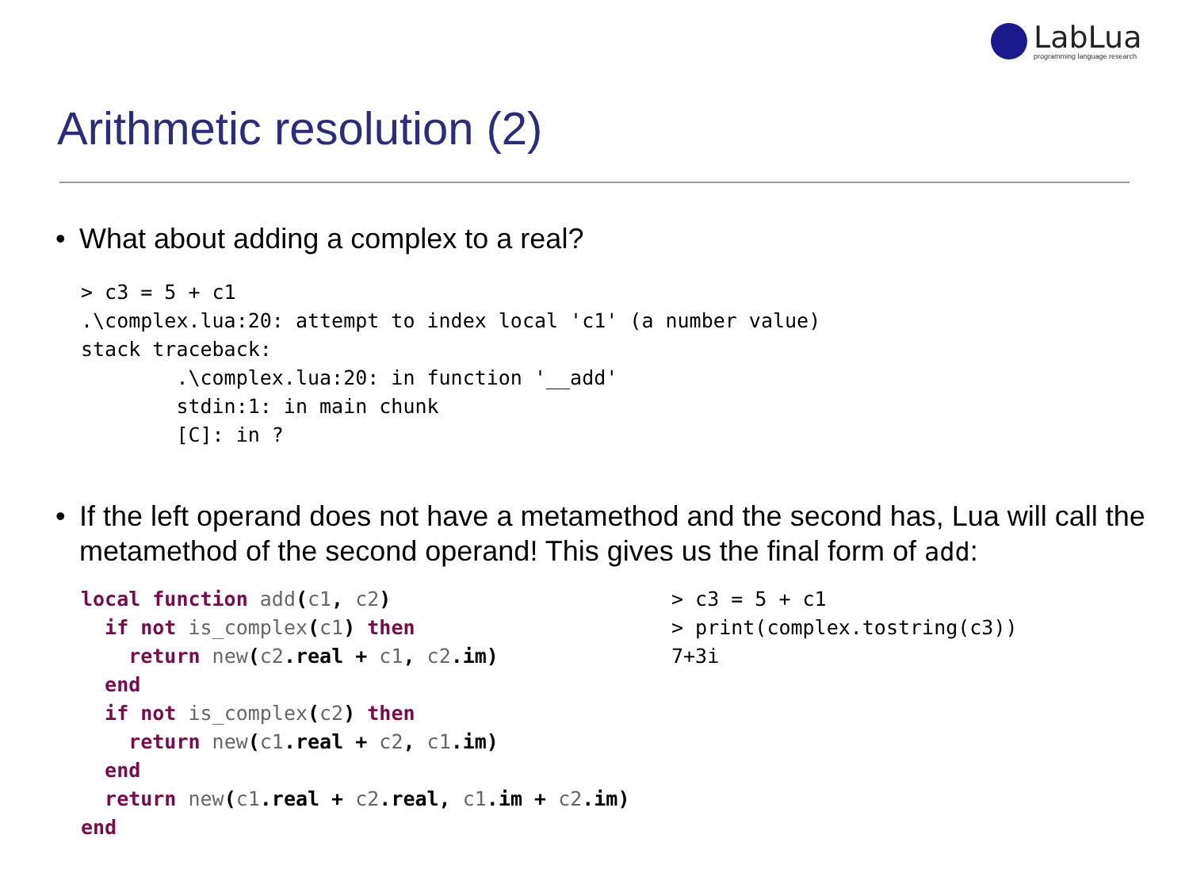LabLua
programming language research
Arithmetic resolution (2)
• What about adding a complex to a real?
> c3 = 5 + c1
.\complex.lua:20: attempt to index local 'c1' (a number value)
stack traceback:
        .\complex.lua:20: in function '__add'
        stdin:1: in main chunk
        [C]: in ?
• If the left operand does not have a metamethod and the second has, Lua will call the metamethod of the second operand! This gives us the final form of add:
local function add(c1, c2)
  if not is_complex(c1) then
    return new(c2.real + c1, c2.im)
  end
  if not is_complex(c2) then
    return new(c1.real + c2, c1.im)
  end
  return new(c1.real + c2.real, c1.im + c2.im)
end
> c3 = 5 + c1
> print(complex.tostring(c3))
7+3i